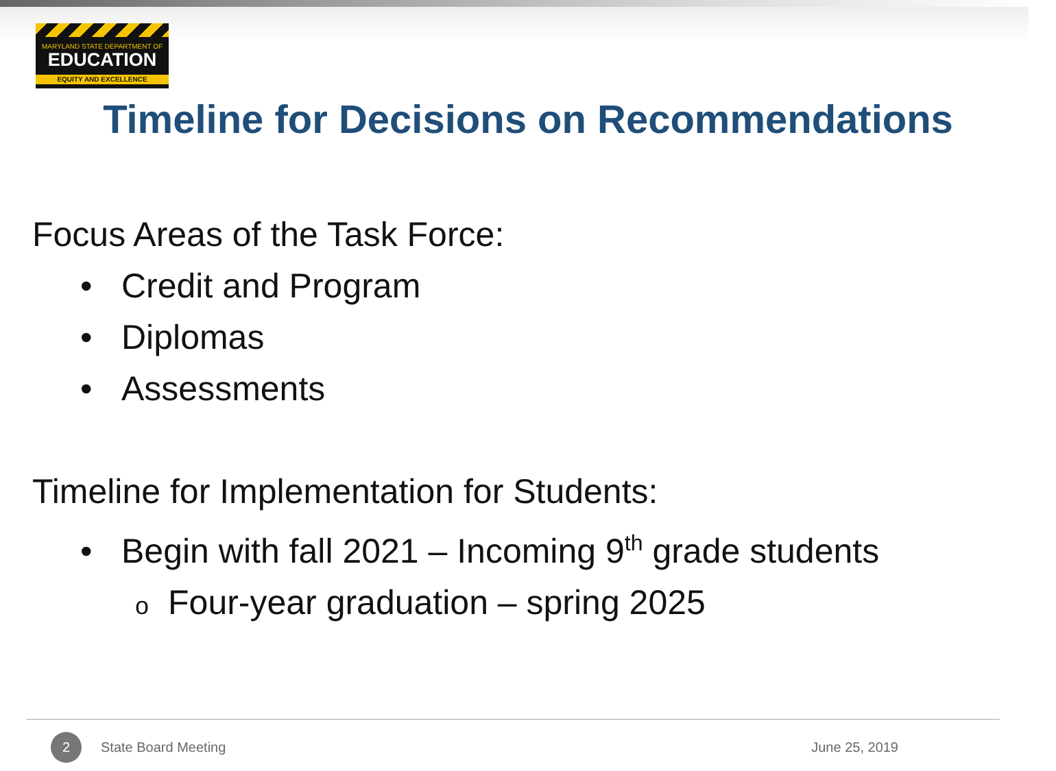MARYLAND STATE DEPARTMENT OF
EDUCATION
EQUITY AND EXCELLENCE
Timeline for Decisions on Recommendations
Focus Areas of the Task Force:
• Credit and Program
• Diplomas
• Assessments
Timeline for Implementation for Students:
• Begin with fall 2021 – Incoming 9<sup>th</sup> grade students
o Four-year graduation – spring 2025
2 State Board Meeting June 25, 2019